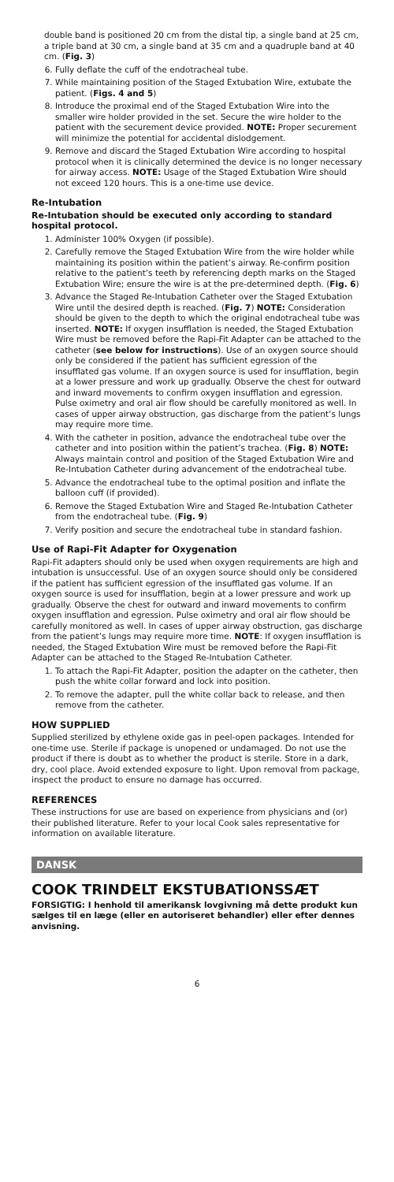double band is positioned 20 cm from the distal tip, a single band at 25 cm, a triple band at 30 cm, a single band at 35 cm and a quadruple band at 40 cm. (Fig. 3)
6. Fully deflate the cuff of the endotracheal tube.
7. While maintaining position of the Staged Extubation Wire, extubate the patient. (Figs. 4 and 5)
8. Introduce the proximal end of the Staged Extubation Wire into the smaller wire holder provided in the set. Secure the wire holder to the patient with the securement device provided. NOTE: Proper securement will minimize the potential for accidental dislodgement.
9. Remove and discard the Staged Extubation Wire according to hospital protocol when it is clinically determined the device is no longer necessary for airway access. NOTE: Usage of the Staged Extubation Wire should not exceed 120 hours. This is a one-time use device.
Re-Intubation
Re-Intubation should be executed only according to standard hospital protocol.
1. Administer 100% Oxygen (if possible).
2. Carefully remove the Staged Extubation Wire from the wire holder while maintaining its position within the patient’s airway. Re-confirm position relative to the patient’s teeth by referencing depth marks on the Staged Extubation Wire; ensure the wire is at the pre-determined depth. (Fig. 6)
3. Advance the Staged Re-Intubation Catheter over the Staged Extubation Wire until the desired depth is reached. (Fig. 7) NOTE: Consideration should be given to the depth to which the original endotracheal tube was inserted. NOTE: If oxygen insufflation is needed, the Staged Extubation Wire must be removed before the Rapi-Fit Adapter can be attached to the catheter (see below for instructions). Use of an oxygen source should only be considered if the patient has sufficient egression of the insufflated gas volume. If an oxygen source is used for insufflation, begin at a lower pressure and work up gradually. Observe the chest for outward and inward movements to confirm oxygen insufflation and egression. Pulse oximetry and oral air flow should be carefully monitored as well. In cases of upper airway obstruction, gas discharge from the patient’s lungs may require more time.
4. With the catheter in position, advance the endotracheal tube over the catheter and into position within the patient’s trachea. (Fig. 8) NOTE: Always maintain control and position of the Staged Extubation Wire and Re-Intubation Catheter during advancement of the endotracheal tube.
5. Advance the endotracheal tube to the optimal position and inflate the balloon cuff (if provided).
6. Remove the Staged Extubation Wire and Staged Re-Intubation Catheter from the endotracheal tube. (Fig. 9)
7. Verify position and secure the endotracheal tube in standard fashion.
Use of Rapi-Fit Adapter for Oxygenation
Rapi-Fit adapters should only be used when oxygen requirements are high and intubation is unsuccessful. Use of an oxygen source should only be considered if the patient has sufficient egression of the insufflated gas volume. If an oxygen source is used for insufflation, begin at a lower pressure and work up gradually. Observe the chest for outward and inward movements to confirm oxygen insufflation and egression. Pulse oximetry and oral air flow should be carefully monitored as well. In cases of upper airway obstruction, gas discharge from the patient’s lungs may require more time. NOTE: If oxygen insufflation is needed, the Staged Extubation Wire must be removed before the Rapi-Fit Adapter can be attached to the Staged Re-Intubation Catheter.
1. To attach the Rapi-Fit Adapter, position the adapter on the catheter, then push the white collar forward and lock into position.
2. To remove the adapter, pull the white collar back to release, and then remove from the catheter.
HOW SUPPLIED
Supplied sterilized by ethylene oxide gas in peel-open packages. Intended for one-time use. Sterile if package is unopened or undamaged. Do not use the product if there is doubt as to whether the product is sterile. Store in a dark, dry, cool place. Avoid extended exposure to light. Upon removal from package, inspect the product to ensure no damage has occurred.
REFERENCES
These instructions for use are based on experience from physicians and (or) their published literature. Refer to your local Cook sales representative for information on available literature.
DANSK
COOK TRINDELT EKSTUBATIONSSÆT
FORSIGTIG: I henhold til amerikansk lovgivning må dette produkt kun sælges til en læge (eller en autoriseret behandler) eller efter dennes anvisning.
6